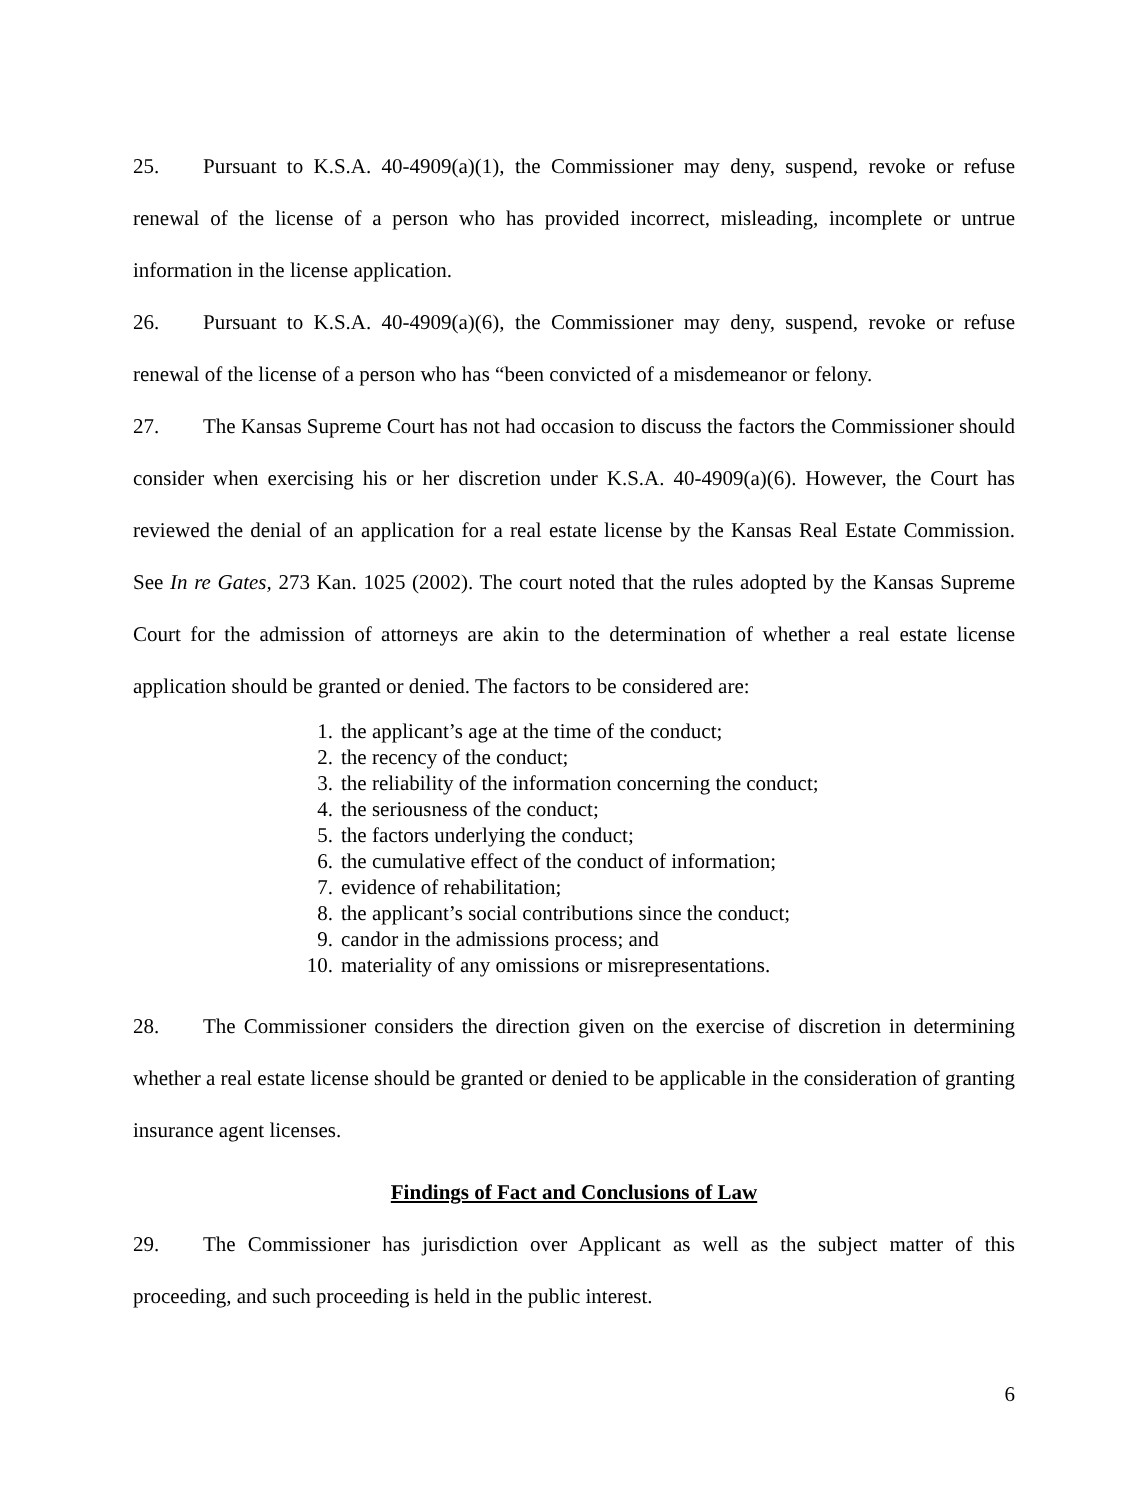25. Pursuant to K.S.A. 40-4909(a)(1), the Commissioner may deny, suspend, revoke or refuse renewal of the license of a person who has provided incorrect, misleading, incomplete or untrue information in the license application.
26. Pursuant to K.S.A. 40-4909(a)(6), the Commissioner may deny, suspend, revoke or refuse renewal of the license of a person who has “been convicted of a misdemeanor or felony.
27. The Kansas Supreme Court has not had occasion to discuss the factors the Commissioner should consider when exercising his or her discretion under K.S.A. 40-4909(a)(6). However, the Court has reviewed the denial of an application for a real estate license by the Kansas Real Estate Commission. See In re Gates, 273 Kan. 1025 (2002). The court noted that the rules adopted by the Kansas Supreme Court for the admission of attorneys are akin to the determination of whether a real estate license application should be granted or denied. The factors to be considered are:
1. the applicant’s age at the time of the conduct;
2. the recency of the conduct;
3. the reliability of the information concerning the conduct;
4. the seriousness of the conduct;
5. the factors underlying the conduct;
6. the cumulative effect of the conduct of information;
7. evidence of rehabilitation;
8. the applicant’s social contributions since the conduct;
9. candor in the admissions process; and
10. materiality of any omissions or misrepresentations.
28. The Commissioner considers the direction given on the exercise of discretion in determining whether a real estate license should be granted or denied to be applicable in the consideration of granting insurance agent licenses.
Findings of Fact and Conclusions of Law
29. The Commissioner has jurisdiction over Applicant as well as the subject matter of this proceeding, and such proceeding is held in the public interest.
6